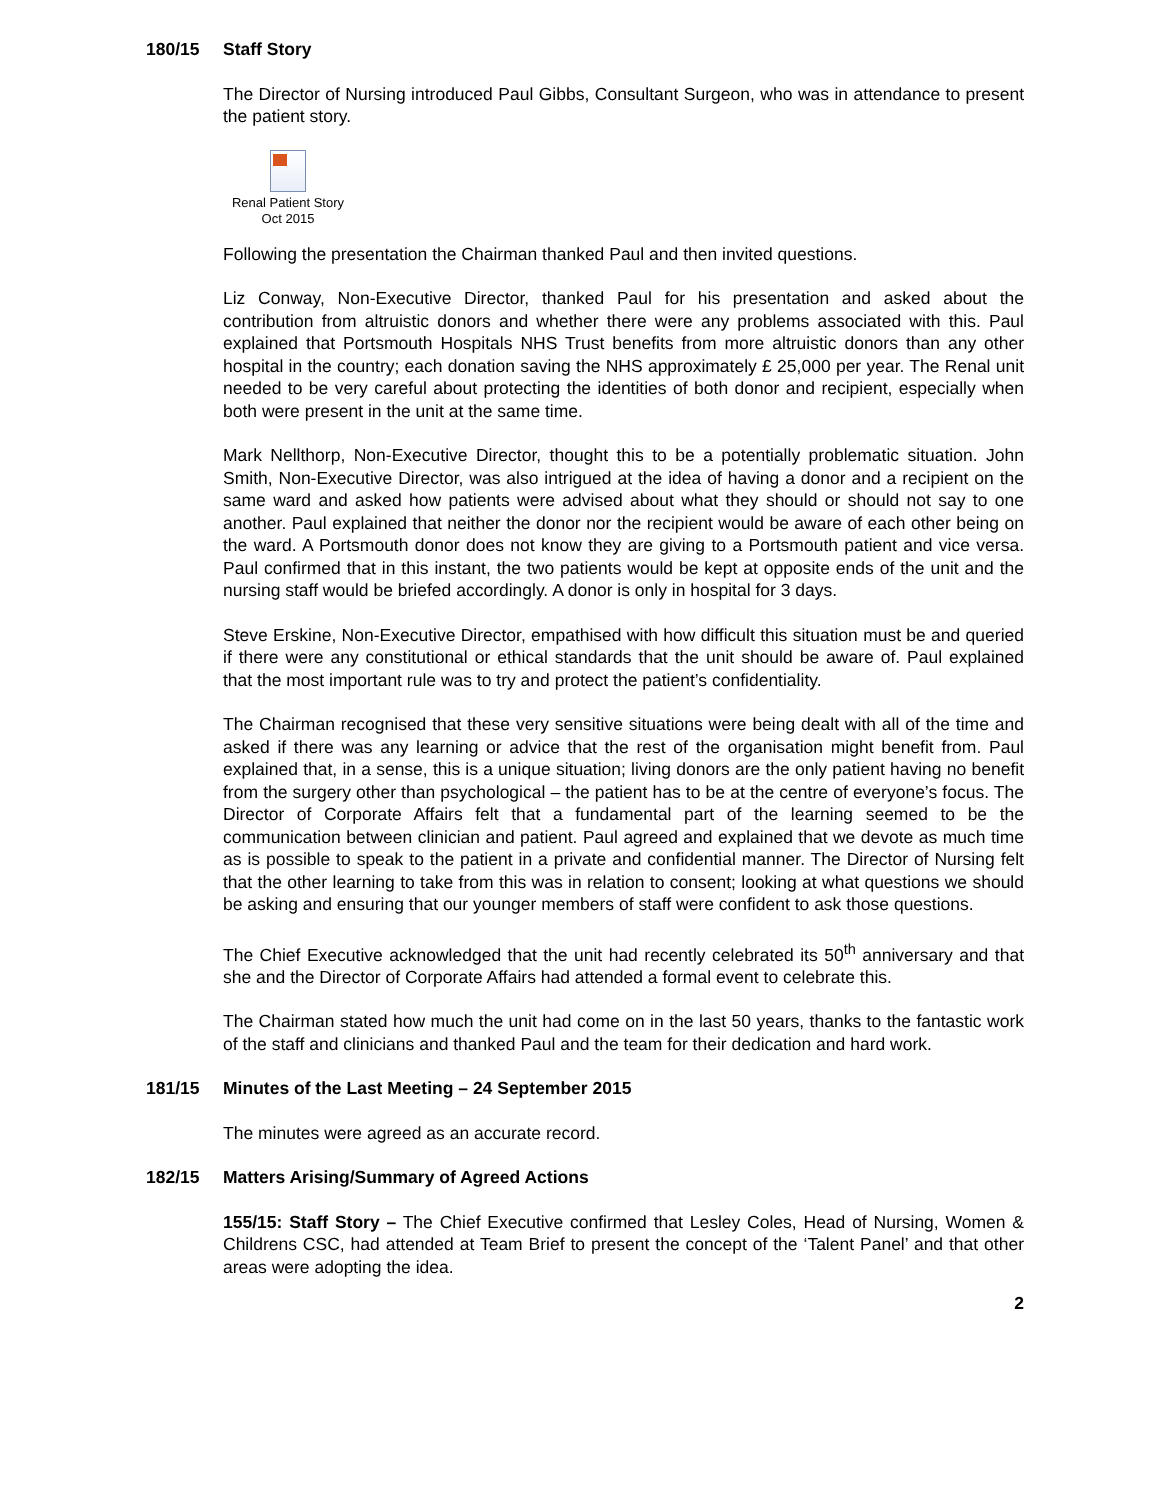180/15 Staff Story
The Director of Nursing introduced Paul Gibbs, Consultant Surgeon, who was in attendance to present the patient story.
Renal Patient Story
Oct 2015
Following the presentation the Chairman thanked Paul and then invited questions.
Liz Conway, Non-Executive Director, thanked Paul for his presentation and asked about the contribution from altruistic donors and whether there were any problems associated with this. Paul explained that Portsmouth Hospitals NHS Trust benefits from more altruistic donors than any other hospital in the country; each donation saving the NHS approximately £ 25,000 per year. The Renal unit needed to be very careful about protecting the identities of both donor and recipient, especially when both were present in the unit at the same time.
Mark Nellthorp, Non-Executive Director, thought this to be a potentially problematic situation. John Smith, Non-Executive Director, was also intrigued at the idea of having a donor and a recipient on the same ward and asked how patients were advised about what they should or should not say to one another. Paul explained that neither the donor nor the recipient would be aware of each other being on the ward. A Portsmouth donor does not know they are giving to a Portsmouth patient and vice versa. Paul confirmed that in this instant, the two patients would be kept at opposite ends of the unit and the nursing staff would be briefed accordingly. A donor is only in hospital for 3 days.
Steve Erskine, Non-Executive Director, empathised with how difficult this situation must be and queried if there were any constitutional or ethical standards that the unit should be aware of. Paul explained that the most important rule was to try and protect the patient’s confidentiality.
The Chairman recognised that these very sensitive situations were being dealt with all of the time and asked if there was any learning or advice that the rest of the organisation might benefit from. Paul explained that, in a sense, this is a unique situation; living donors are the only patient having no benefit from the surgery other than psychological – the patient has to be at the centre of everyone’s focus. The Director of Corporate Affairs felt that a fundamental part of the learning seemed to be the communication between clinician and patient. Paul agreed and explained that we devote as much time as is possible to speak to the patient in a private and confidential manner. The Director of Nursing felt that the other learning to take from this was in relation to consent; looking at what questions we should be asking and ensuring that our younger members of staff were confident to ask those questions.
The Chief Executive acknowledged that the unit had recently celebrated its 50<sup>th</sup> anniversary and that she and the Director of Corporate Affairs had attended a formal event to celebrate this.
The Chairman stated how much the unit had come on in the last 50 years, thanks to the fantastic work of the staff and clinicians and thanked Paul and the team for their dedication and hard work.
181/15 Minutes of the Last Meeting – 24 September 2015
The minutes were agreed as an accurate record.
182/15 Matters Arising/Summary of Agreed Actions
155/15: Staff Story – The Chief Executive confirmed that Lesley Coles, Head of Nursing, Women & Childrens CSC, had attended at Team Brief to present the concept of the ‘Talent Panel’ and that other areas were adopting the idea.
2